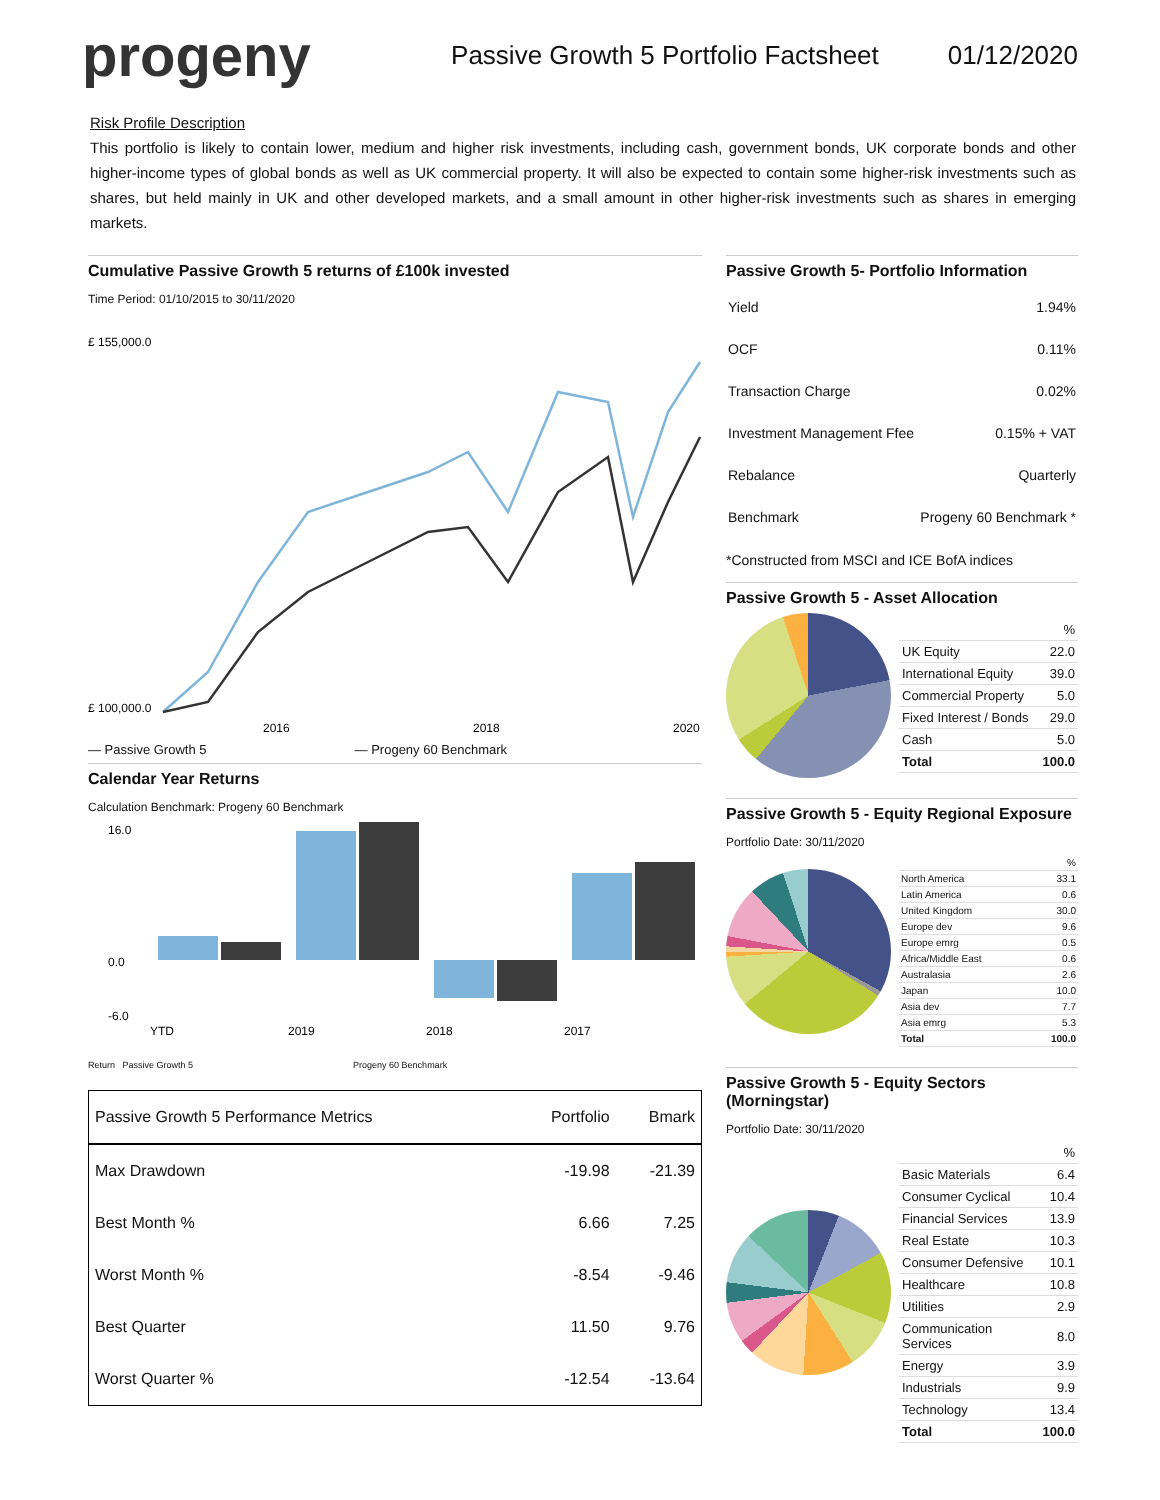progeny
Passive Growth 5 Portfolio Factsheet
01/12/2020
Risk Profile Description
This portfolio is likely to contain lower, medium and higher risk investments, including cash, government bonds, UK corporate bonds and other higher-income types of global bonds as well as UK commercial property. It will also be expected to contain some higher-risk investments such as shares, but held mainly in UK and other developed markets, and a small amount in other higher-risk investments such as shares in emerging markets.
Cumulative Passive Growth 5 returns of £100k invested
Time Period: 01/10/2015 to 30/11/2020
£ 155,000.0
£ 100,000.0
2016
2018
2020
— Passive Growth 5 — Progeny 60 Benchmark
Calendar Year Returns
Calculation Benchmark: Progeny 60 Benchmark
16.0
0.0
-6.0
YTD
2019
2018
2017
Return Passive Growth 5 Progeny 60 Benchmark
| Passive Growth 5 Performance Metrics | Portfolio | Bmark |
| --- | --- | --- |
| Max Drawdown | -19.98 | -21.39 |
| Best Month % | 6.66 | 7.25 |
| Worst Month % | -8.54 | -9.46 |
| Best Quarter | 11.50 | 9.76 |
| Worst Quarter % | -12.54 | -13.64 |
Passive Growth 5- Portfolio Information
| Yield | 1.94% |
| OCF | 0.11% |
| Transaction Charge | 0.02% |
| Investment Management Ffee | 0.15% + VAT |
| Rebalance | Quarterly |
| Benchmark | Progeny 60 Benchmark * |
*Constructed from MSCI and ICE BofA indices
Passive Growth 5 - Asset Allocation
| | % |
| UK Equity | 22.0 |
| International Equity | 39.0 |
| Commercial Property | 5.0 |
| Fixed Interest / Bonds | 29.0 |
| Cash | 5.0 |
| Total | 100.0 |
Passive Growth 5 - Equity Regional Exposure
Portfolio Date: 30/11/2020
| | % |
| North America | 33.1 |
| Latin America | 0.6 |
| United Kingdom | 30.0 |
| Europe dev | 9.6 |
| Europe emrg | 0.5 |
| Africa/Middle East | 0.6 |
| Australasia | 2.6 |
| Japan | 10.0 |
| Asia dev | 7.7 |
| Asia emrg | 5.3 |
| Total | 100.0 |
Passive Growth 5 - Equity Sectors (Morningstar)
Portfolio Date: 30/11/2020
| | % |
| Basic Materials | 6.4 |
| Consumer Cyclical | 10.4 |
| Financial Services | 13.9 |
| Real Estate | 10.3 |
| Consumer Defensive | 10.1 |
| Healthcare | 10.8 |
| Utilities | 2.9 |
| Communication Services | 8.0 |
| Energy | 3.9 |
| Industrials | 9.9 |
| Technology | 13.4 |
| Total | 100.0 |